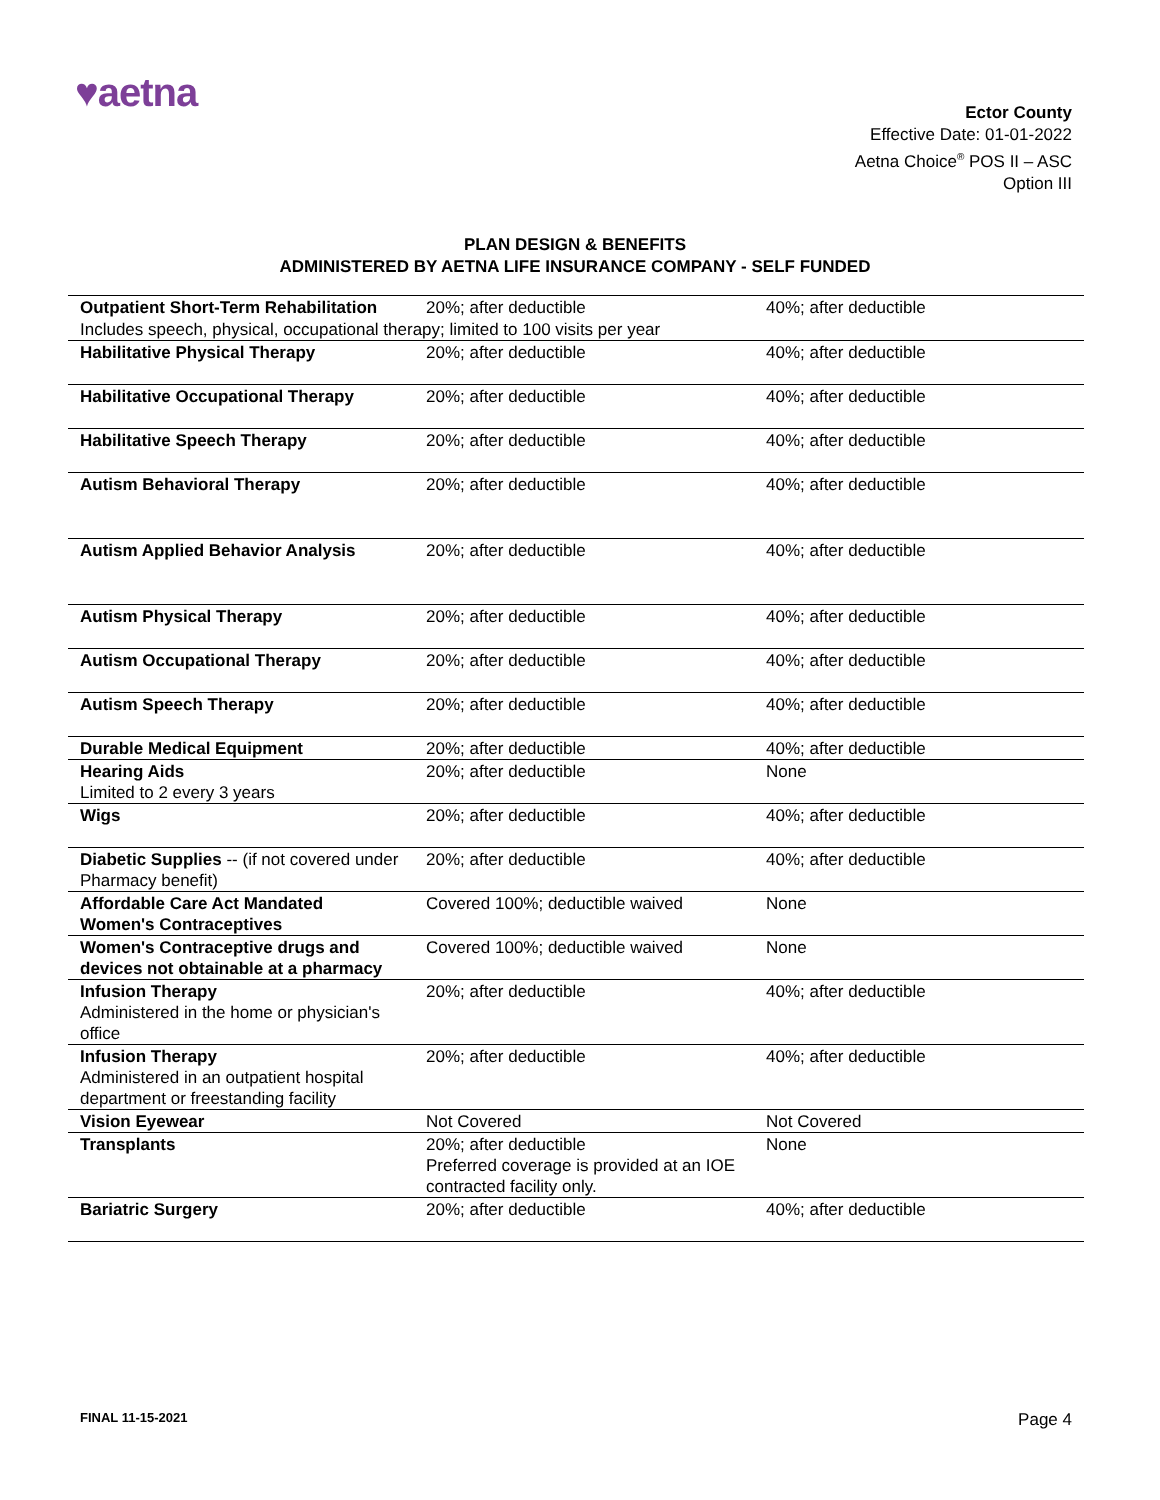♥aetna
Ector County
Effective Date: 01-01-2022
Aetna Choice<sup>®</sup> POS II – ASC
Option III
PLAN DESIGN & BENEFITS
ADMINISTERED BY AETNA LIFE INSURANCE COMPANY - SELF FUNDED
| Outpatient Short-Term Rehabilitation | 20%; after deductible | 40%; after deductible |
| Includes speech, physical, occupational therapy; limited to 100 visits per year | | |
| Habilitative Physical Therapy | 20%; after deductible | 40%; after deductible |
| Habilitative Occupational Therapy | 20%; after deductible | 40%; after deductible |
| Habilitative Speech Therapy | 20%; after deductible | 40%; after deductible |
| Autism Behavioral Therapy | 20%; after deductible | 40%; after deductible |
| Autism Applied Behavior Analysis | 20%; after deductible | 40%; after deductible |
| Autism Physical Therapy | 20%; after deductible | 40%; after deductible |
| Autism Occupational Therapy | 20%; after deductible | 40%; after deductible |
| Autism Speech Therapy | 20%; after deductible | 40%; after deductible |
| Durable Medical Equipment | 20%; after deductible | 40%; after deductible |
| Hearing Aids Limited to 2 every 3 years | 20%; after deductible | None |
| Wigs | 20%; after deductible | 40%; after deductible |
| Diabetic Supplies -- (if not covered under Pharmacy benefit) | 20%; after deductible | 40%; after deductible |
| Affordable Care Act Mandated Women's Contraceptives | Covered 100%; deductible waived | None |
| Women's Contraceptive drugs and devices not obtainable at a pharmacy | Covered 100%; deductible waived | None |
| Infusion Therapy Administered in the home or physician's office | 20%; after deductible | 40%; after deductible |
| Infusion Therapy Administered in an outpatient hospital department or freestanding facility | 20%; after deductible | 40%; after deductible |
| Vision Eyewear | Not Covered | Not Covered |
| Transplants | 20%; after deductible Preferred coverage is provided at an IOE contracted facility only. | None |
| Bariatric Surgery | 20%; after deductible | 40%; after deductible |
FINAL 11-15-2021 Page 4